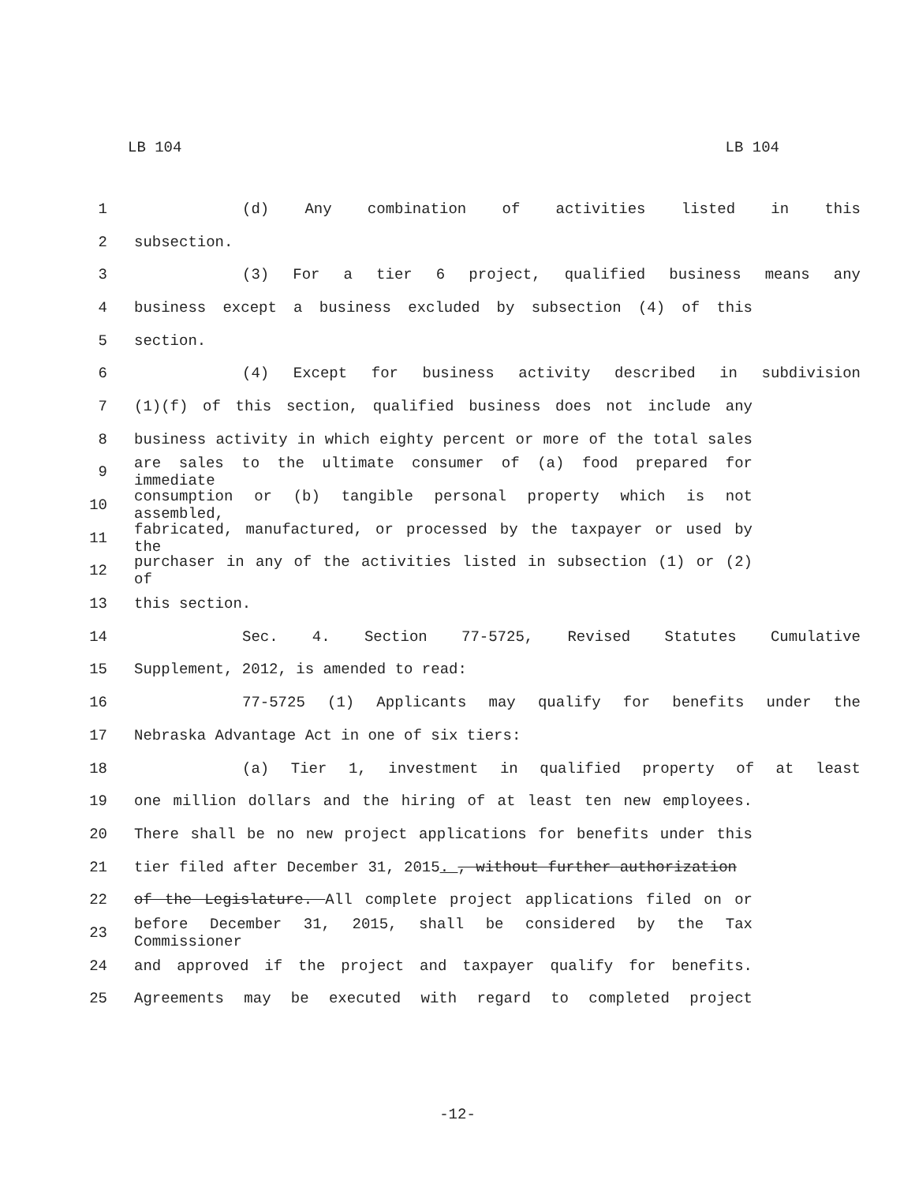LB 104 LB 104
1 (d) Any combination of activities listed in this
2 subsection.
3 (3) For a tier 6 project, qualified business means any
4 business except a business excluded by subsection (4) of this
5 section.
6 (4) Except for business activity described in subdivision
7 (1)(f) of this section, qualified business does not include any
8 business activity in which eighty percent or more of the total sales
9 are sales to the ultimate consumer of (a) food prepared for immediate
10 consumption or (b) tangible personal property which is not assembled,
11 fabricated, manufactured, or processed by the taxpayer or used by the
12 purchaser in any of the activities listed in subsection (1) or (2) of
13 this section.
14 Sec. 4. Section 77-5725, Revised Statutes Cumulative
15 Supplement, 2012, is amended to read:
16 77-5725 (1) Applicants may qualify for benefits under the
17 Nebraska Advantage Act in one of six tiers:
18 (a) Tier 1, investment in qualified property of at least
19 one million dollars and the hiring of at least ten new employees.
20 There shall be no new project applications for benefits under this
21 tier filed after December 31, 2015. , without further authorization
22 of the Legislature. All complete project applications filed on or
23 before December 31, 2015, shall be considered by the Tax Commissioner
24 and approved if the project and taxpayer qualify for benefits.
25 Agreements may be executed with regard to completed project
-12-